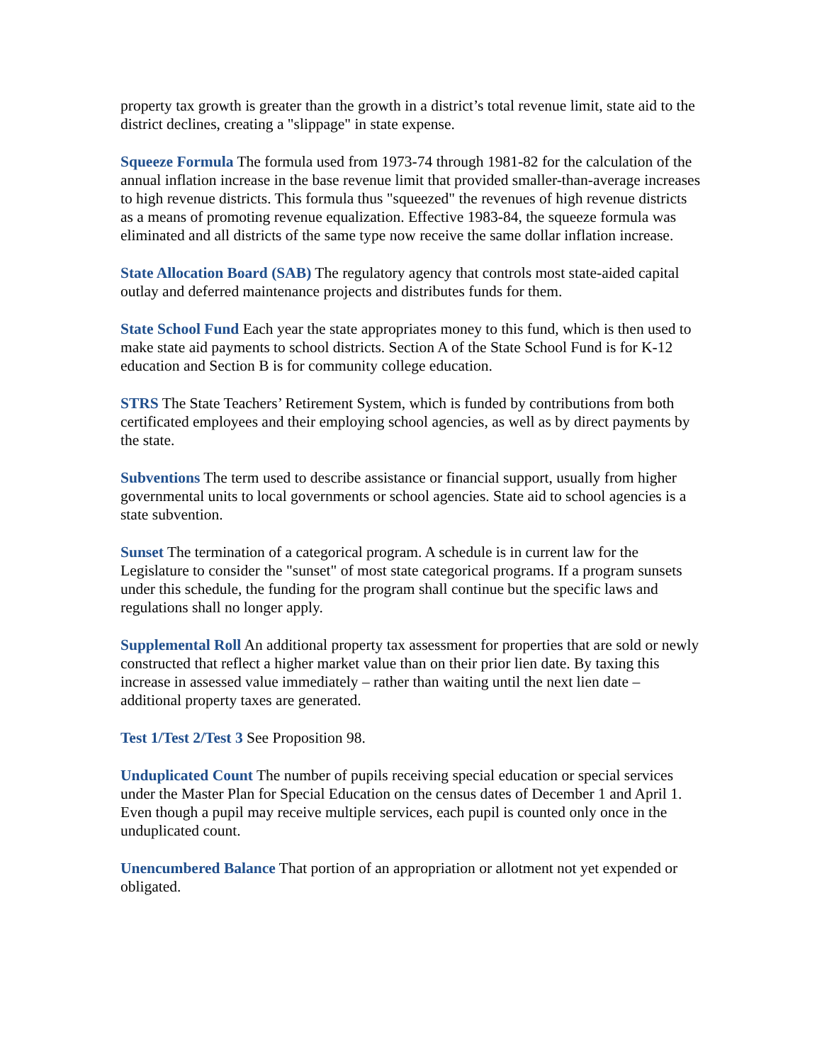property tax growth is greater than the growth in a district’s total revenue limit, state aid to the district declines, creating a "slippage" in state expense.
Squeeze Formula The formula used from 1973-74 through 1981-82 for the calculation of the annual inflation increase in the base revenue limit that provided smaller-than-average increases to high revenue districts. This formula thus "squeezed" the revenues of high revenue districts as a means of promoting revenue equalization. Effective 1983-84, the squeeze formula was eliminated and all districts of the same type now receive the same dollar inflation increase.
State Allocation Board (SAB) The regulatory agency that controls most state-aided capital outlay and deferred maintenance projects and distributes funds for them.
State School Fund Each year the state appropriates money to this fund, which is then used to make state aid payments to school districts. Section A of the State School Fund is for K-12 education and Section B is for community college education.
STRS The State Teachers’ Retirement System, which is funded by contributions from both certificated employees and their employing school agencies, as well as by direct payments by the state.
Subventions The term used to describe assistance or financial support, usually from higher governmental units to local governments or school agencies. State aid to school agencies is a state subvention.
Sunset The termination of a categorical program. A schedule is in current law for the Legislature to consider the "sunset" of most state categorical programs. If a program sunsets under this schedule, the funding for the program shall continue but the specific laws and regulations shall no longer apply.
Supplemental Roll An additional property tax assessment for properties that are sold or newly constructed that reflect a higher market value than on their prior lien date. By taxing this increase in assessed value immediately – rather than waiting until the next lien date – additional property taxes are generated.
Test 1/Test 2/Test 3 See Proposition 98.
Unduplicated Count The number of pupils receiving special education or special services under the Master Plan for Special Education on the census dates of December 1 and April 1. Even though a pupil may receive multiple services, each pupil is counted only once in the unduplicated count.
Unencumbered Balance That portion of an appropriation or allotment not yet expended or obligated.